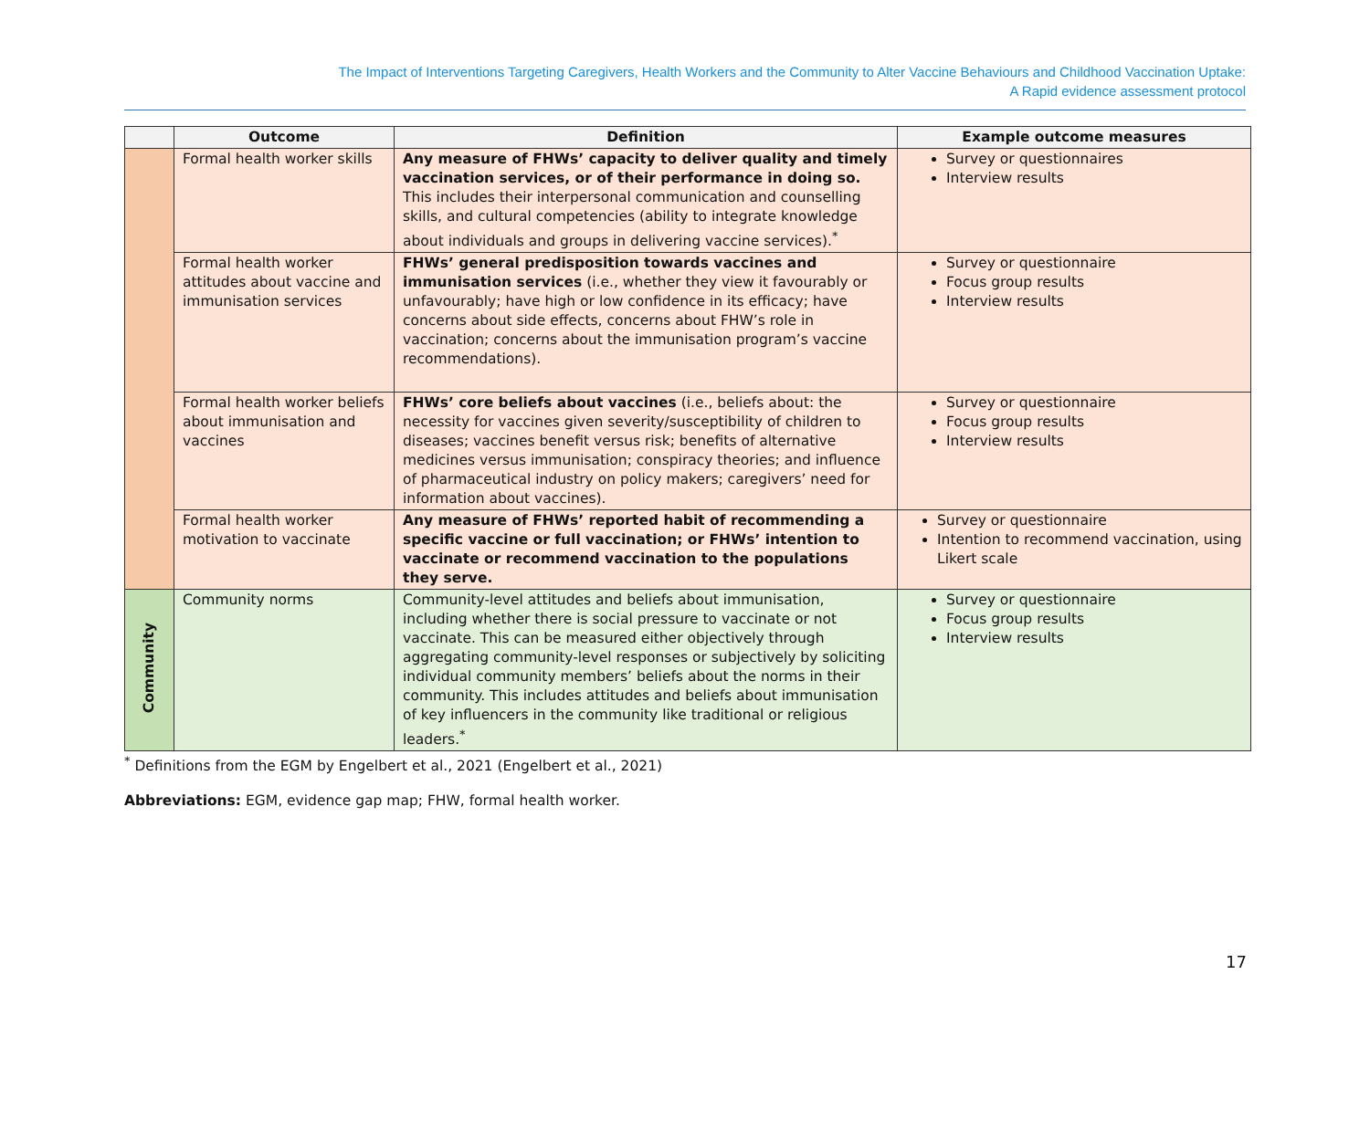The Impact of Interventions Targeting Caregivers, Health Workers and the Community to Alter Vaccine Behaviours and Childhood Vaccination Uptake:
A Rapid evidence assessment protocol
| | Outcome | Definition | Example outcome measures |
| --- | --- | --- | --- |
| | Formal health worker skills | Any measure of FHWs’ capacity to deliver quality and timely vaccination services, or of their performance in doing so. This includes their interpersonal communication and counselling skills, and cultural competencies (ability to integrate knowledge about individuals and groups in delivering vaccine services).<sup>*</sup> | Survey or questionnaires Interview results |
| | Formal health worker attitudes about vaccine and immunisation services | FHWs’ general predisposition towards vaccines and immunisation services (i.e., whether they view it favourably or unfavourably; have high or low confidence in its efficacy; have concerns about side effects, concerns about FHW’s role in vaccination; concerns about the immunisation program’s vaccine recommendations). | Survey or questionnaire Focus group results Interview results |
| | Formal health worker beliefs about immunisation and vaccines | FHWs’ core beliefs about vaccines (i.e., beliefs about: the necessity for vaccines given severity/susceptibility of children to diseases; vaccines benefit versus risk; benefits of alternative medicines versus immunisation; conspiracy theories; and influence of pharmaceutical industry on policy makers; caregivers’ need for information about vaccines). | Survey or questionnaire Focus group results Interview results |
| | Formal health worker motivation to vaccinate | Any measure of FHWs’ reported habit of recommending a specific vaccine or full vaccination; or FHWs’ intention to vaccinate or recommend vaccination to the populations they serve. | Survey or questionnaire Intention to recommend vaccination, using Likert scale |
| Community | Community norms | Community-level attitudes and beliefs about immunisation, including whether there is social pressure to vaccinate or not vaccinate. This can be measured either objectively through aggregating community-level responses or subjectively by soliciting individual community members’ beliefs about the norms in their community. This includes attitudes and beliefs about immunisation of key influencers in the community like traditional or religious leaders.<sup>*</sup> | Survey or questionnaire Focus group results Interview results |
<sup>*</sup> Definitions from the EGM by Engelbert et al., 2021 (Engelbert et al., 2021)
Abbreviations: EGM, evidence gap map; FHW, formal health worker.
17